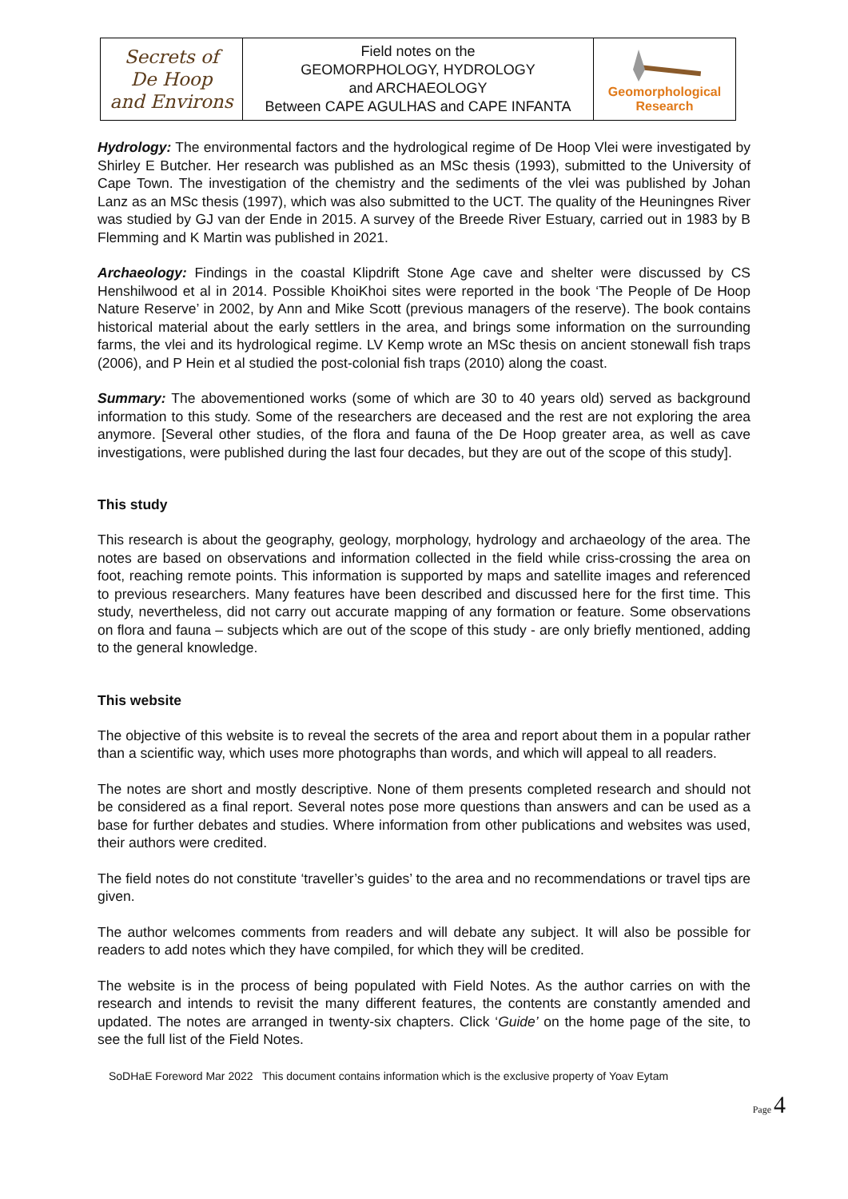| Secrets of De Hoop and Environs | Field notes on the GEOMORPHOLOGY, HYDROLOGY and ARCHAEOLOGY Between CAPE AGULHAS and CAPE INFANTA | Geomorphological Research |
Hydrology: The environmental factors and the hydrological regime of De Hoop Vlei were investigated by Shirley E Butcher. Her research was published as an MSc thesis (1993), submitted to the University of Cape Town. The investigation of the chemistry and the sediments of the vlei was published by Johan Lanz as an MSc thesis (1997), which was also submitted to the UCT. The quality of the Heuningnes River was studied by GJ van der Ende in 2015. A survey of the Breede River Estuary, carried out in 1983 by B Flemming and K Martin was published in 2021.
Archaeology: Findings in the coastal Klipdrift Stone Age cave and shelter were discussed by CS Henshilwood et al in 2014. Possible KhoiKhoi sites were reported in the book ‘The People of De Hoop Nature Reserve’ in 2002, by Ann and Mike Scott (previous managers of the reserve). The book contains historical material about the early settlers in the area, and brings some information on the surrounding farms, the vlei and its hydrological regime. LV Kemp wrote an MSc thesis on ancient stonewall fish traps (2006), and P Hein et al studied the post-colonial fish traps (2010) along the coast.
Summary: The abovementioned works (some of which are 30 to 40 years old) served as background information to this study. Some of the researchers are deceased and the rest are not exploring the area anymore. [Several other studies, of the flora and fauna of the De Hoop greater area, as well as cave investigations, were published during the last four decades, but they are out of the scope of this study].
This study
This research is about the geography, geology, morphology, hydrology and archaeology of the area. The notes are based on observations and information collected in the field while criss-crossing the area on foot, reaching remote points. This information is supported by maps and satellite images and referenced to previous researchers. Many features have been described and discussed here for the first time. This study, nevertheless, did not carry out accurate mapping of any formation or feature. Some observations on flora and fauna – subjects which are out of the scope of this study - are only briefly mentioned, adding to the general knowledge.
This website
The objective of this website is to reveal the secrets of the area and report about them in a popular rather than a scientific way, which uses more photographs than words, and which will appeal to all readers.
The notes are short and mostly descriptive. None of them presents completed research and should not be considered as a final report. Several notes pose more questions than answers and can be used as a base for further debates and studies. Where information from other publications and websites was used, their authors were credited.
The field notes do not constitute ‘traveller’s guides’ to the area and no recommendations or travel tips are given.
The author welcomes comments from readers and will debate any subject. It will also be possible for readers to add notes which they have compiled, for which they will be credited.
The website is in the process of being populated with Field Notes. As the author carries on with the research and intends to revisit the many different features, the contents are constantly amended and updated. The notes are arranged in twenty-six chapters. Click ‘Guide’ on the home page of the site, to see the full list of the Field Notes.
SoDHaE Foreword Mar 2022 This document contains information which is the exclusive property of Yoav Eytam
Page 4